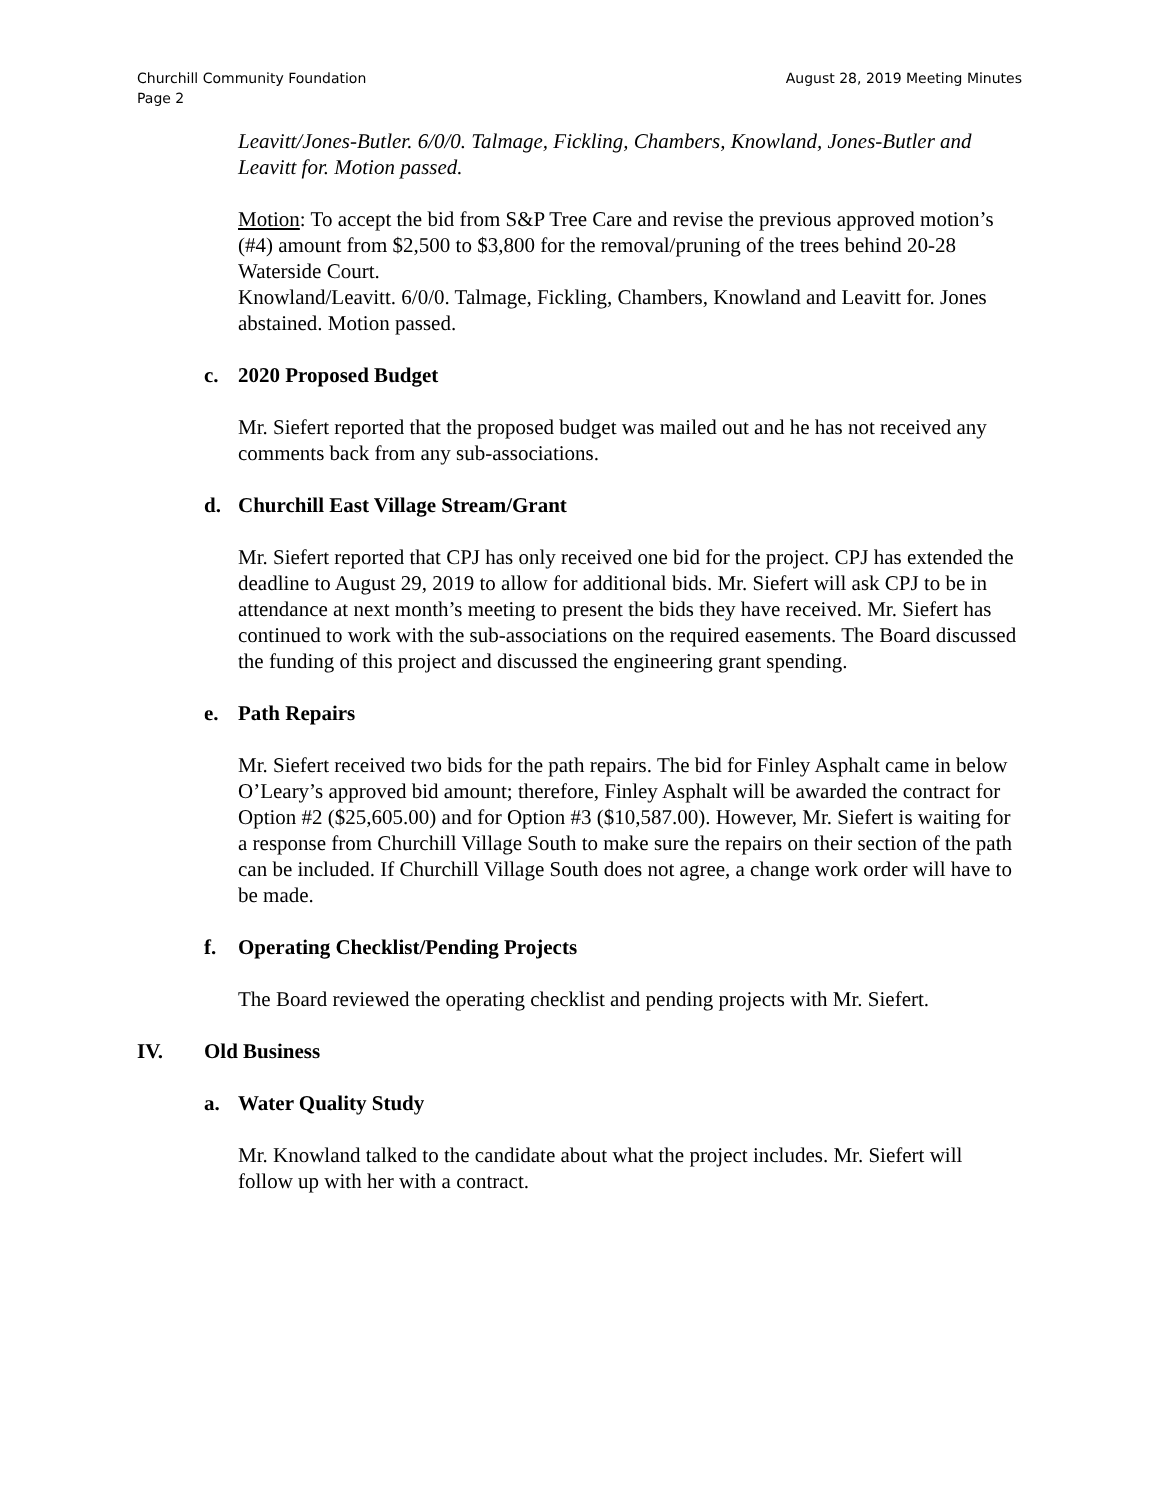Churchill Community Foundation
Page 2 August 28, 2019 Meeting Minutes
Leavitt/Jones-Butler. 6/0/0. Talmage, Fickling, Chambers, Knowland, Jones-Butler and Leavitt for. Motion passed.
Motion: To accept the bid from S&P Tree Care and revise the previous approved motion’s (#4) amount from $2,500 to $3,800 for the removal/pruning of the trees behind 20-28 Waterside Court.
Knowland/Leavitt. 6/0/0. Talmage, Fickling, Chambers, Knowland and Leavitt for. Jones abstained. Motion passed.
c. 2020 Proposed Budget
Mr. Siefert reported that the proposed budget was mailed out and he has not received any comments back from any sub-associations.
d. Churchill East Village Stream/Grant
Mr. Siefert reported that CPJ has only received one bid for the project. CPJ has extended the deadline to August 29, 2019 to allow for additional bids. Mr. Siefert will ask CPJ to be in attendance at next month’s meeting to present the bids they have received. Mr. Siefert has continued to work with the sub-associations on the required easements. The Board discussed the funding of this project and discussed the engineering grant spending.
e. Path Repairs
Mr. Siefert received two bids for the path repairs. The bid for Finley Asphalt came in below O’Leary’s approved bid amount; therefore, Finley Asphalt will be awarded the contract for Option #2 ($25,605.00) and for Option #3 ($10,587.00). However, Mr. Siefert is waiting for a response from Churchill Village South to make sure the repairs on their section of the path can be included. If Churchill Village South does not agree, a change work order will have to be made.
f. Operating Checklist/Pending Projects
The Board reviewed the operating checklist and pending projects with Mr. Siefert.
IV. Old Business
a. Water Quality Study
Mr. Knowland talked to the candidate about what the project includes. Mr. Siefert will follow up with her with a contract.